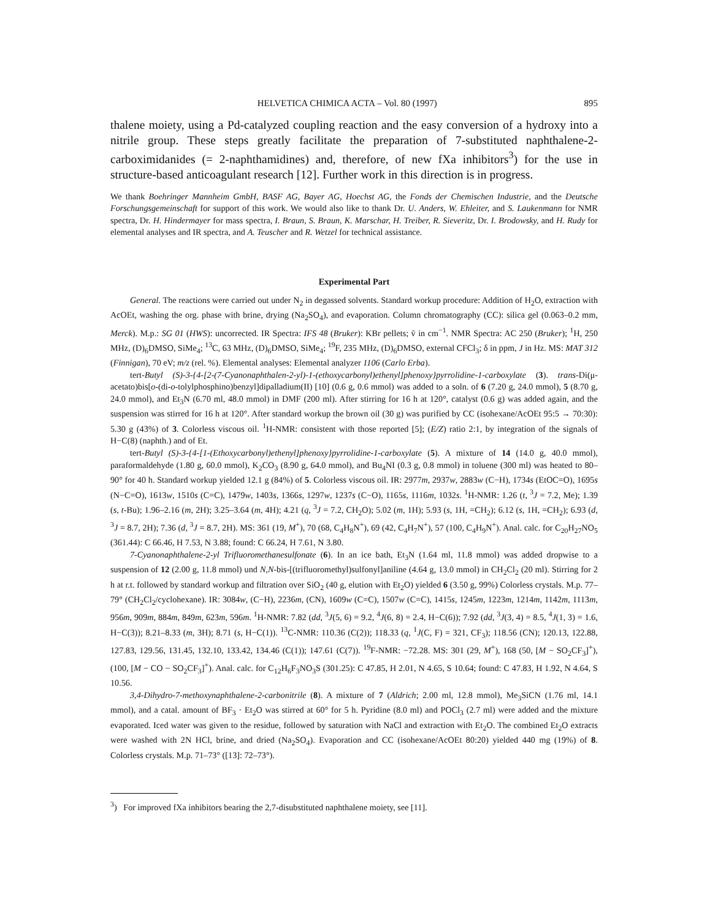HELVETICA CHIMICA ACTA – Vol. 80 (1997) 895
thalene moiety, using a Pd-catalyzed coupling reaction and the easy conversion of a hydroxy into a nitrile group. These steps greatly facilitate the preparation of 7-substituted naphthalene-2-carboximidanides (= 2-naphthamidines) and, therefore, of new fXa inhibitors<sup>3</sup>) for the use in structure-based anticoagulant research [12]. Further work in this direction is in progress.
We thank Boehringer Mannheim GmbH, BASF AG, Bayer AG, Hoechst AG, the Fonds der Chemischen Industrie, and the Deutsche Forschungsgemeinschaft for support of this work. We would also like to thank Dr. U. Anders, W. Ehleiter, and S. Laukenmann for NMR spectra, Dr. H. Hindermayer for mass spectra, I. Braun, S. Braun, K. Marschar, H. Treiber, R. Sieveritz, Dr. I. Brodowsky, and H. Rudy for elemental analyses and IR spectra, and A. Teuscher and R. Wetzel for technical assistance.
Experimental Part
General. The reactions were carried out under N<sub>2</sub> in degassed solvents. Standard workup procedure: Addition of H<sub>2</sub>O, extraction with AcOEt, washing the org. phase with brine, drying (Na<sub>2</sub>SO<sub>4</sub>), and evaporation. Column chromatography (CC): silica gel (0.063–0.2 mm, Merck). M.p.: SG 01 (HWS): uncorrected. IR Spectra: IFS 48 (Bruker): KBr pellets; ṽ in cm<sup>−1</sup>. NMR Spectra: AC 250 (Bruker); <sup>1</sup>H, 250 MHz, (D)<sub>6</sub>DMSO, SiMe<sub>4</sub>; <sup>13</sup>C, 63 MHz, (D)<sub>6</sub>DMSO, SiMe<sub>4</sub>; <sup>19</sup>F, 235 MHz, (D)<sub>6</sub>DMSO, external CFCl<sub>3</sub>; δ in ppm, J in Hz. MS: MAT 312 (Finnigan), 70 eV; m/z (rel. %). Elemental analyses: Elemental analyzer 1106 (Carlo Erba).
tert-Butyl (S)-3-{4-[2-(7-Cyanonaphthalen-2-yl)-1-(ethoxycarbonyl)ethenyl]phenoxy}pyrrolidine-1-carboxylate (3). trans-Di(μ-acetato)bis[o-(di-o-tolylphosphino)benzyl]dipalladium(II) [10] (0.6 g, 0.6 mmol) was added to a soln. of 6 (7.20 g, 24.0 mmol), 5 (8.70 g, 24.0 mmol), and Et<sub>3</sub>N (6.70 ml, 48.0 mmol) in DMF (200 ml). After stirring for 16 h at 120°, catalyst (0.6 g) was added again, and the suspension was stirred for 16 h at 120°. After standard workup the brown oil (30 g) was purified by CC (isohexane/AcOEt 95:5 → 70:30): 5.30 g (43%) of 3. Colorless viscous oil. <sup>1</sup>H-NMR: consistent with those reported [5]; (E/Z) ratio 2:1, by integration of the signals of H−C(8) (naphth.) and of Et.
tert-Butyl (S)-3-{4-[1-(Ethoxycarbonyl)ethenyl]phenoxy}pyrrolidine-1-carboxylate (5). A mixture of 14 (14.0 g, 40.0 mmol), paraformaldehyde (1.80 g, 60.0 mmol), K<sub>2</sub>CO<sub>3</sub> (8.90 g, 64.0 mmol), and Bu<sub>4</sub>NI (0.3 g, 0.8 mmol) in toluene (300 ml) was heated to 80–90° for 40 h. Standard workup yielded 12.1 g (84%) of 5. Colorless viscous oil. IR: 2977m, 2937w, 2883w (C−H), 1734s (EtOC=O), 1695s (N−C=O), 1613w, 1510s (C=C), 1479w, 1403s, 1366s, 1297w, 1237s (C−O), 1165s, 1116m, 1032s. <sup>1</sup>H-NMR: 1.26 (t, <sup>3</sup>J = 7.2, Me); 1.39 (s, t-Bu); 1.96–2.16 (m, 2H); 3.25–3.64 (m, 4H); 4.21 (q, <sup>3</sup>J = 7.2, CH<sub>2</sub>O); 5.02 (m, 1H); 5.93 (s, 1H, =CH<sub>2</sub>); 6.12 (s, 1H, =CH<sub>2</sub>); 6.93 (d, <sup>3</sup>J = 8.7, 2H); 7.36 (d, <sup>3</sup>J = 8.7, 2H). MS: 361 (19, M<sup>+</sup>), 70 (68, C<sub>4</sub>H<sub>8</sub>N<sup>+</sup>), 69 (42, C<sub>4</sub>H<sub>7</sub>N<sup>+</sup>), 57 (100, C<sub>4</sub>H<sub>9</sub>N<sup>+</sup>). Anal. calc. for C<sub>20</sub>H<sub>27</sub>NO<sub>5</sub> (361.44): C 66.46, H 7.53, N 3.88; found: C 66.24, H 7.61, N 3.80.
7-Cyanonaphthalene-2-yl Trifluoromethanesulfonate (6). In an ice bath, Et<sub>3</sub>N (1.64 ml, 11.8 mmol) was added dropwise to a suspension of 12 (2.00 g, 11.8 mmol) und N,N-bis-[(trifluoromethyl)sulfonyl]aniline (4.64 g, 13.0 mmol) in CH<sub>2</sub>Cl<sub>2</sub> (20 ml). Stirring for 2 h at r.t. followed by standard workup and filtration over SiO<sub>2</sub> (40 g, elution with Et<sub>2</sub>O) yielded 6 (3.50 g, 99%) Colorless crystals. M.p. 77–79° (CH<sub>2</sub>Cl<sub>2</sub>/cyclohexane). IR: 3084w, (C−H), 2236m, (CN), 1609w (C=C), 1507w (C=C), 1415s, 1245m, 1223m, 1214m, 1142m, 1113m, 956m, 909m, 884m, 849m, 623m, 596m. <sup>1</sup>H-NMR: 7.82 (dd, <sup>3</sup>J(5, 6) = 9.2, <sup>4</sup>J(6, 8) = 2.4, H−C(6)); 7.92 (dd, <sup>3</sup>J(3, 4) = 8.5, <sup>4</sup>J(1, 3) = 1.6, H−C(3)); 8.21–8.33 (m, 3H); 8.71 (s, H−C(1)). <sup>13</sup>C-NMR: 110.36 (C(2)); 118.33 (q, <sup>1</sup>J(C, F) = 321, CF<sub>3</sub>); 118.56 (CN); 120.13, 122.88, 127.83, 129.56, 131.45, 132.10, 133.42, 134.46 (C(1)); 147.61 (C(7)). <sup>19</sup>F-NMR: −72.28. MS: 301 (29, M<sup>+</sup>), 168 (50, [M − SO<sub>2</sub>CF<sub>3</sub>]<sup>+</sup>), (100, [M − CO − SO<sub>2</sub>CF<sub>3</sub>]<sup>+</sup>). Anal. calc. for C<sub>12</sub>H<sub>6</sub>F<sub>3</sub>NO<sub>3</sub>S (301.25): C 47.85, H 2.01, N 4.65, S 10.64; found: C 47.83, H 1.92, N 4.64, S 10.56.
3,4-Dihydro-7-methoxynaphthalene-2-carbonitrile (8). A mixture of 7 (Aldrich; 2.00 ml, 12.8 mmol), Me<sub>3</sub>SiCN (1.76 ml, 14.1 mmol), and a catal. amount of BF<sub>3</sub> · Et<sub>2</sub>O was stirred at 60° for 5 h. Pyridine (8.0 ml) and POCl<sub>3</sub> (2.7 ml) were added and the mixture evaporated. Iced water was given to the residue, followed by saturation with NaCl and extraction with Et<sub>2</sub>O. The combined Et<sub>2</sub>O extracts were washed with 2N HCl, brine, and dried (Na<sub>2</sub>SO<sub>4</sub>). Evaporation and CC (isohexane/AcOEt 80:20) yielded 440 mg (19%) of 8. Colorless crystals. M.p. 71–73° ([13]: 72–73°).
<sup>3</sup>) For improved fXa inhibitors bearing the 2,7-disubstituted naphthalene moiety, see [11].